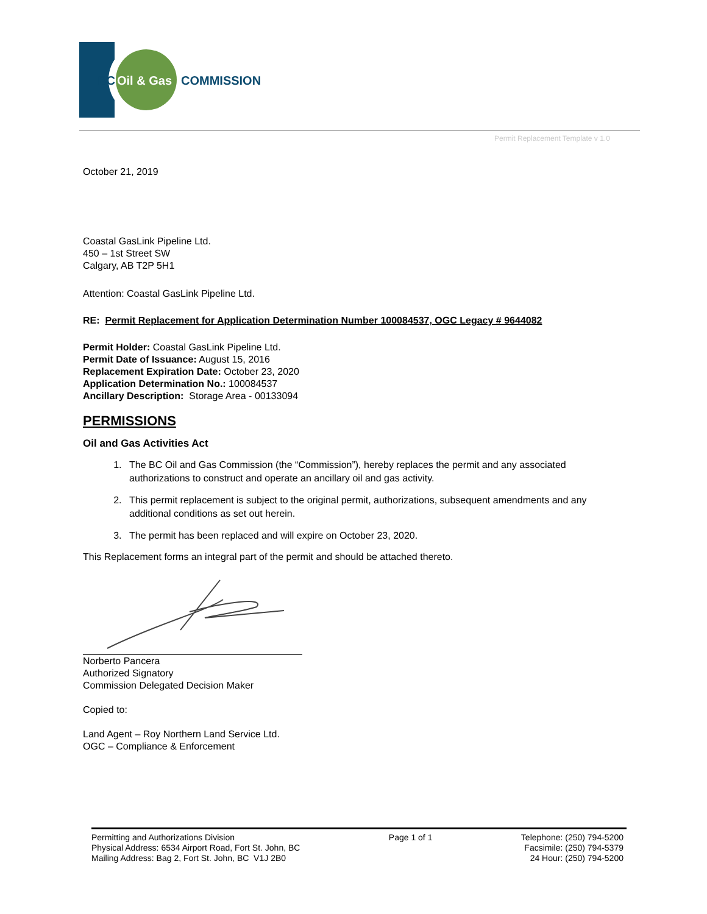BC
Oil & Gas
COMMISSION
Permit Replacement Template v 1.0
October 21, 2019
Coastal GasLink Pipeline Ltd.
450 – 1st Street SW
Calgary, AB T2P 5H1
Attention: Coastal GasLink Pipeline Ltd.
RE: Permit Replacement for Application Determination Number 100084537, OGC Legacy # 9644082
Permit Holder: Coastal GasLink Pipeline Ltd.
Permit Date of Issuance: August 15, 2016
Replacement Expiration Date: October 23, 2020
Application Determination No.: 100084537
Ancillary Description: Storage Area - 00133094
PERMISSIONS
Oil and Gas Activities Act
1. The BC Oil and Gas Commission (the “Commission”), hereby replaces the permit and any associated authorizations to construct and operate an ancillary oil and gas activity.
2. This permit replacement is subject to the original permit, authorizations, subsequent amendments and any additional conditions as set out herein.
3. The permit has been replaced and will expire on October 23, 2020.
This Replacement forms an integral part of the permit and should be attached thereto.
Norberto Pancera
Authorized Signatory
Commission Delegated Decision Maker
Copied to:
Land Agent – Roy Northern Land Service Ltd.
OGC – Compliance & Enforcement
Permitting and Authorizations Division
Physical Address: 6534 Airport Road, Fort St. John, BC
Mailing Address: Bag 2, Fort St. John, BC V1J 2B0
Page 1 of 1 Telephone: (250) 794-5200
Facsimile: (250) 794-5379
24 Hour: (250) 794-5200